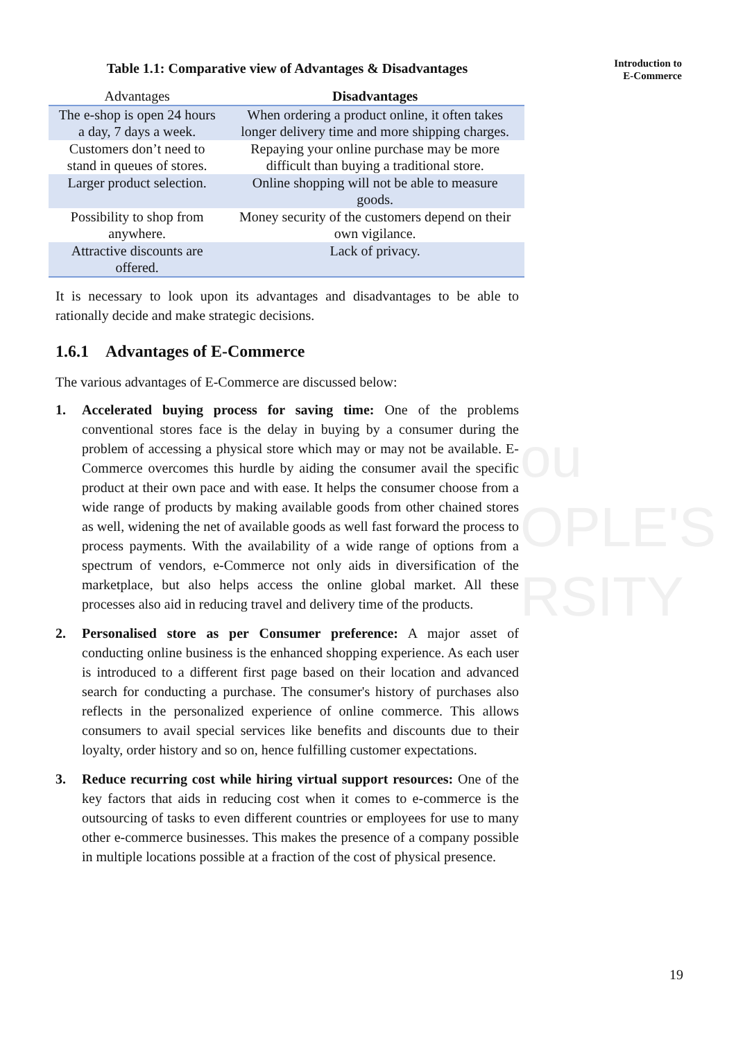ou
OPLE'S
RSITY
Introduction to
E-Commerce
Table 1.1: Comparative view of Advantages & Disadvantages
| Advantages | Disadvantages |
| --- | --- |
| The e-shop is open 24 hours a day, 7 days a week. | When ordering a product online, it often takes longer delivery time and more shipping charges. |
| Customers don’t need to stand in queues of stores. | Repaying your online purchase may be more difficult than buying a traditional store. |
| Larger product selection. | Online shopping will not be able to measure goods. |
| Possibility to shop from anywhere. | Money security of the customers depend on their own vigilance. |
| Attractive discounts are offered. | Lack of privacy. |
It is necessary to look upon its advantages and disadvantages to be able to rationally decide and make strategic decisions.
1.6.1 Advantages of E-Commerce
The various advantages of E-Commerce are discussed below:
1. Accelerated buying process for saving time: One of the problems conventional stores face is the delay in buying by a consumer during the problem of accessing a physical store which may or may not be available. E-Commerce overcomes this hurdle by aiding the consumer avail the specific product at their own pace and with ease. It helps the consumer choose from a wide range of products by making available goods from other chained stores as well, widening the net of available goods as well fast forward the process to process payments. With the availability of a wide range of options from a spectrum of vendors, e-Commerce not only aids in diversification of the marketplace, but also helps access the online global market. All these processes also aid in reducing travel and delivery time of the products.
2. Personalised store as per Consumer preference: A major asset of conducting online business is the enhanced shopping experience. As each user is introduced to a different first page based on their location and advanced search for conducting a purchase. The consumer's history of purchases also reflects in the personalized experience of online commerce. This allows consumers to avail special services like benefits and discounts due to their loyalty, order history and so on, hence fulfilling customer expectations.
3. Reduce recurring cost while hiring virtual support resources: One of the key factors that aids in reducing cost when it comes to e-commerce is the outsourcing of tasks to even different countries or employees for use to many other e-commerce businesses. This makes the presence of a company possible in multiple locations possible at a fraction of the cost of physical presence.
19